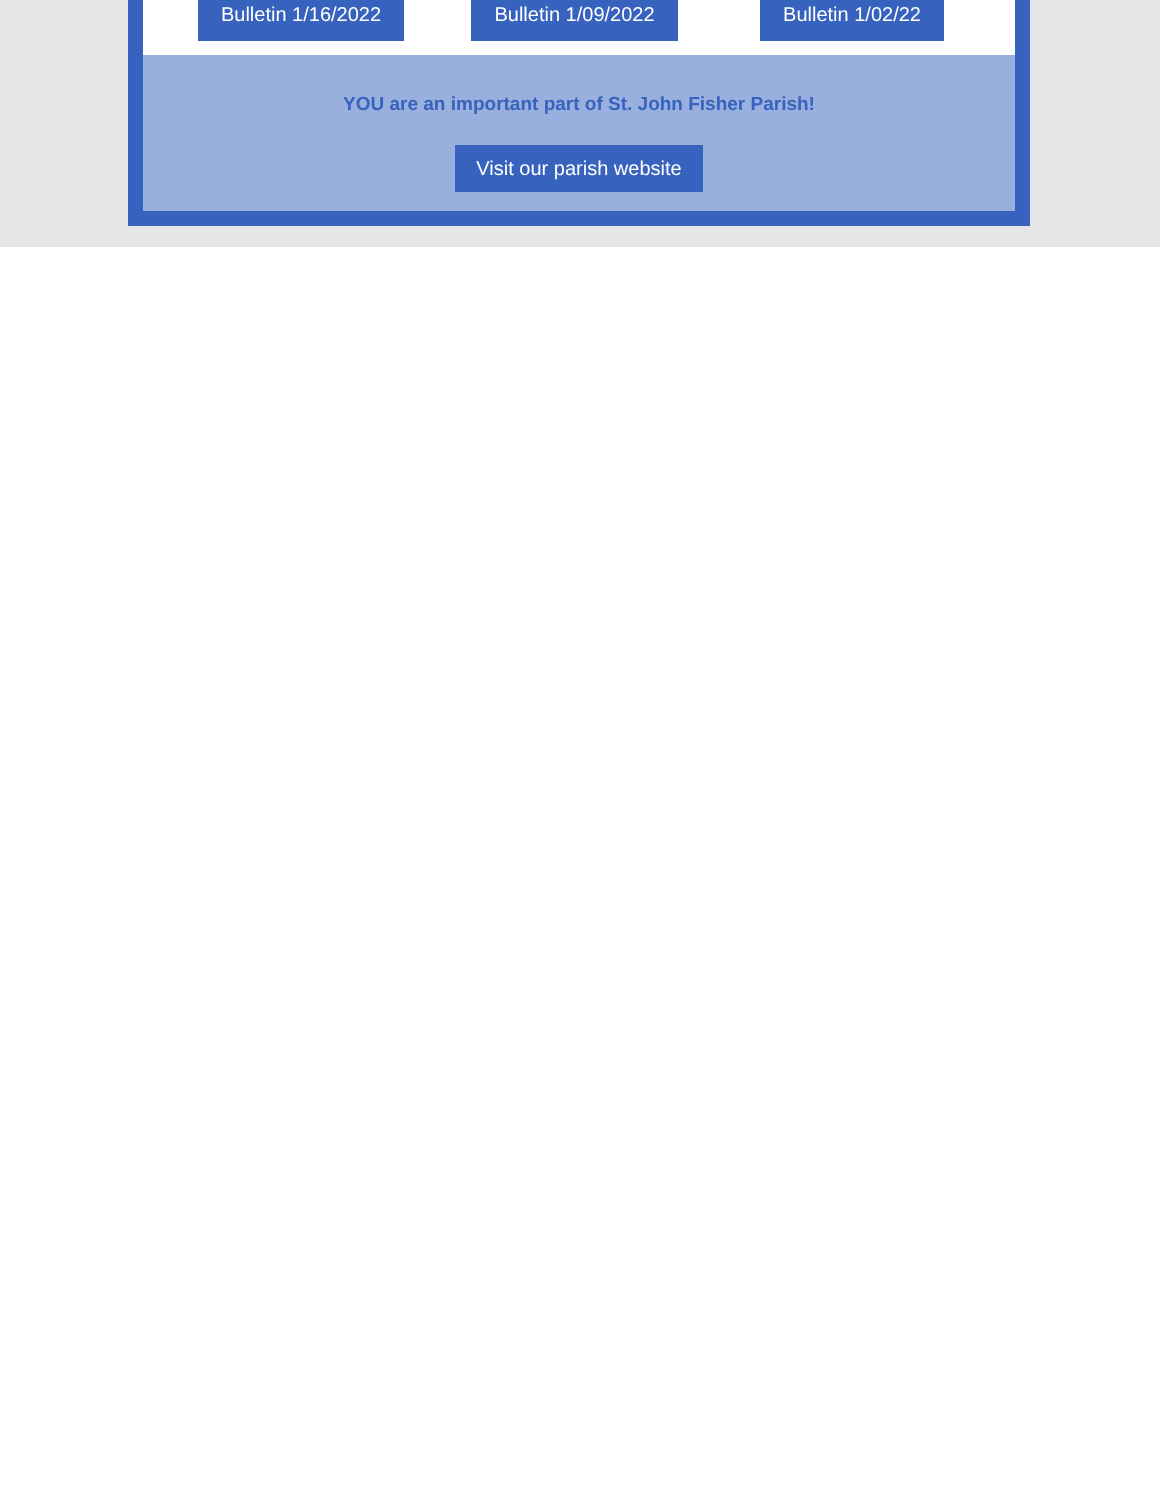Bulletin 1/16/2022
Bulletin 1/09/2022
Bulletin 1/02/22
YOU are an important part of St. John Fisher Parish!
Visit our parish website